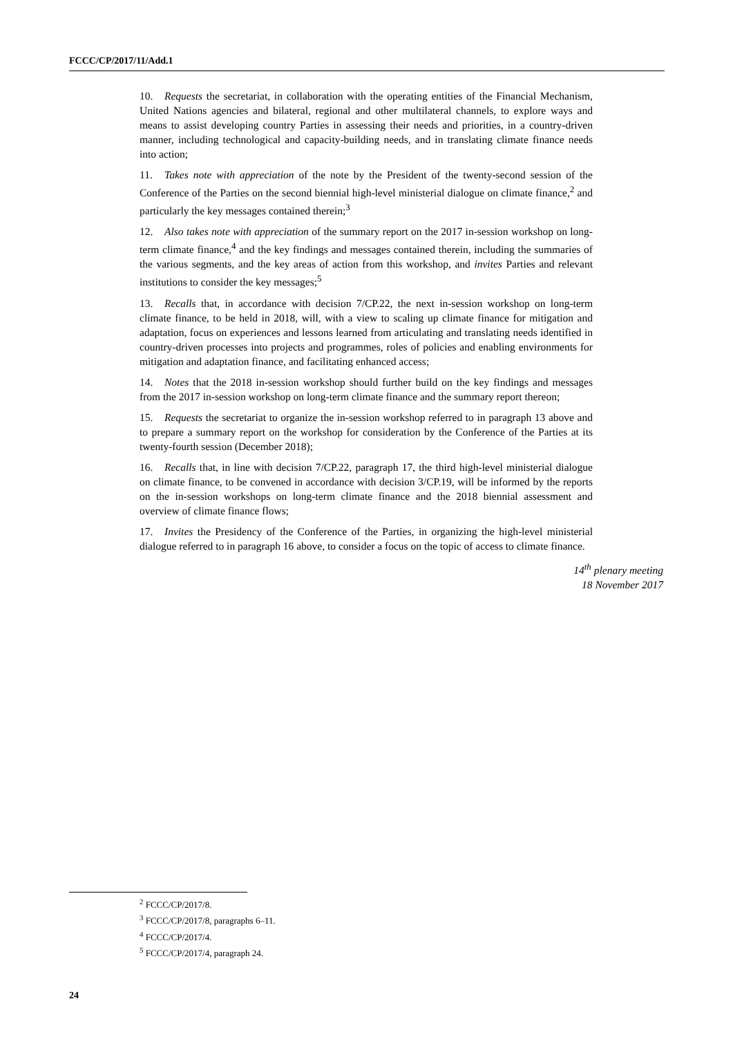FCCC/CP/2017/11/Add.1
10. Requests the secretariat, in collaboration with the operating entities of the Financial Mechanism, United Nations agencies and bilateral, regional and other multilateral channels, to explore ways and means to assist developing country Parties in assessing their needs and priorities, in a country-driven manner, including technological and capacity-building needs, and in translating climate finance needs into action;
11. Takes note with appreciation of the note by the President of the twenty-second session of the Conference of the Parties on the second biennial high-level ministerial dialogue on climate finance,<sup>2</sup> and particularly the key messages contained therein;<sup>3</sup>
12. Also takes note with appreciation of the summary report on the 2017 in-session workshop on long-term climate finance,<sup>4</sup> and the key findings and messages contained therein, including the summaries of the various segments, and the key areas of action from this workshop, and invites Parties and relevant institutions to consider the key messages;<sup>5</sup>
13. Recalls that, in accordance with decision 7/CP.22, the next in-session workshop on long-term climate finance, to be held in 2018, will, with a view to scaling up climate finance for mitigation and adaptation, focus on experiences and lessons learned from articulating and translating needs identified in country-driven processes into projects and programmes, roles of policies and enabling environments for mitigation and adaptation finance, and facilitating enhanced access;
14. Notes that the 2018 in-session workshop should further build on the key findings and messages from the 2017 in-session workshop on long-term climate finance and the summary report thereon;
15. Requests the secretariat to organize the in-session workshop referred to in paragraph 13 above and to prepare a summary report on the workshop for consideration by the Conference of the Parties at its twenty-fourth session (December 2018);
16. Recalls that, in line with decision 7/CP.22, paragraph 17, the third high-level ministerial dialogue on climate finance, to be convened in accordance with decision 3/CP.19, will be informed by the reports on the in-session workshops on long-term climate finance and the 2018 biennial assessment and overview of climate finance flows;
17. Invites the Presidency of the Conference of the Parties, in organizing the high-level ministerial dialogue referred to in paragraph 16 above, to consider a focus on the topic of access to climate finance.
14<sup>th</sup> plenary meeting
18 November 2017
<sup>2</sup> FCCC/CP/2017/8.
<sup>3</sup> FCCC/CP/2017/8, paragraphs 6–11.
<sup>4</sup> FCCC/CP/2017/4.
<sup>5</sup> FCCC/CP/2017/4, paragraph 24.
24